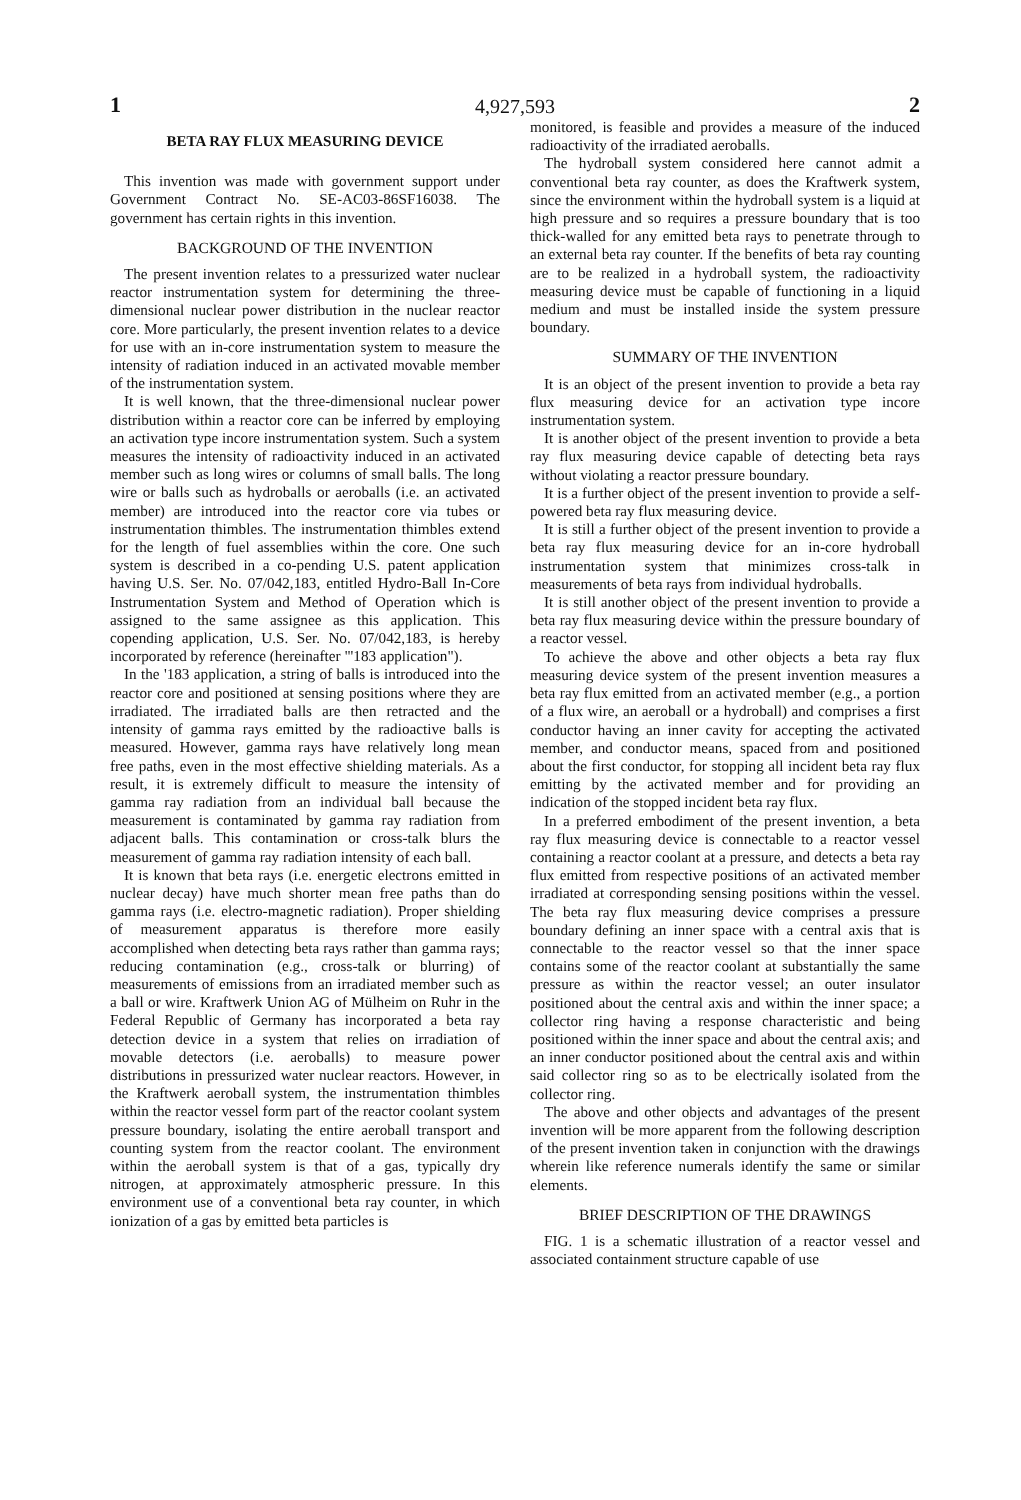1 4,927,593 2
BETA RAY FLUX MEASURING DEVICE
This invention was made with government support under Government Contract No. SE-AC03-86SF16038. The government has certain rights in this invention.
BACKGROUND OF THE INVENTION
The present invention relates to a pressurized water nuclear reactor instrumentation system for determining the three-dimensional nuclear power distribution in the nuclear reactor core. More particularly, the present invention relates to a device for use with an in-core instrumentation system to measure the intensity of radiation induced in an activated movable member of the instrumentation system.
It is well known, that the three-dimensional nuclear power distribution within a reactor core can be inferred by employing an activation type incore instrumentation system. Such a system measures the intensity of radioactivity induced in an activated member such as long wires or columns of small balls. The long wire or balls such as hydroballs or aeroballs (i.e. an activated member) are introduced into the reactor core via tubes or instrumentation thimbles. The instrumentation thimbles extend for the length of fuel assemblies within the core. One such system is described in a co-pending U.S. patent application having U.S. Ser. No. 07/042,183, entitled Hydro-Ball In-Core Instrumentation System and Method of Operation which is assigned to the same assignee as this application. This copending application, U.S. Ser. No. 07/042,183, is hereby incorporated by reference (hereinafter "'183 application").
In the '183 application, a string of balls is introduced into the reactor core and positioned at sensing positions where they are irradiated. The irradiated balls are then retracted and the intensity of gamma rays emitted by the radioactive balls is measured. However, gamma rays have relatively long mean free paths, even in the most effective shielding materials. As a result, it is extremely difficult to measure the intensity of gamma ray radiation from an individual ball because the measurement is contaminated by gamma ray radiation from adjacent balls. This contamination or cross-talk blurs the measurement of gamma ray radiation intensity of each ball.
It is known that beta rays (i.e. energetic electrons emitted in nuclear decay) have much shorter mean free paths than do gamma rays (i.e. electro-magnetic radiation). Proper shielding of measurement apparatus is therefore more easily accomplished when detecting beta rays rather than gamma rays; reducing contamination (e.g., cross-talk or blurring) of measurements of emissions from an irradiated member such as a ball or wire. Kraftwerk Union AG of Mülheim on Ruhr in the Federal Republic of Germany has incorporated a beta ray detection device in a system that relies on irradiation of movable detectors (i.e. aeroballs) to measure power distributions in pressurized water nuclear reactors. However, in the Kraftwerk aeroball system, the instrumentation thimbles within the reactor vessel form part of the reactor coolant system pressure boundary, isolating the entire aeroball transport and counting system from the reactor coolant. The environment within the aeroball system is that of a gas, typically dry nitrogen, at approximately atmospheric pressure. In this environment use of a conventional beta ray counter, in which ionization of a gas by emitted beta particles is
monitored, is feasible and provides a measure of the induced radioactivity of the irradiated aeroballs.
The hydroball system considered here cannot admit a conventional beta ray counter, as does the Kraftwerk system, since the environment within the hydroball system is a liquid at high pressure and so requires a pressure boundary that is too thick-walled for any emitted beta rays to penetrate through to an external beta ray counter. If the benefits of beta ray counting are to be realized in a hydroball system, the radioactivity measuring device must be capable of functioning in a liquid medium and must be installed inside the system pressure boundary.
SUMMARY OF THE INVENTION
It is an object of the present invention to provide a beta ray flux measuring device for an activation type incore instrumentation system.
It is another object of the present invention to provide a beta ray flux measuring device capable of detecting beta rays without violating a reactor pressure boundary.
It is a further object of the present invention to provide a self-powered beta ray flux measuring device.
It is still a further object of the present invention to provide a beta ray flux measuring device for an in-core hydroball instrumentation system that minimizes cross-talk in measurements of beta rays from individual hydroballs.
It is still another object of the present invention to provide a beta ray flux measuring device within the pressure boundary of a reactor vessel.
To achieve the above and other objects a beta ray flux measuring device system of the present invention measures a beta ray flux emitted from an activated member (e.g., a portion of a flux wire, an aeroball or a hydroball) and comprises a first conductor having an inner cavity for accepting the activated member, and conductor means, spaced from and positioned about the first conductor, for stopping all incident beta ray flux emitting by the activated member and for providing an indication of the stopped incident beta ray flux.
In a preferred embodiment of the present invention, a beta ray flux measuring device is connectable to a reactor vessel containing a reactor coolant at a pressure, and detects a beta ray flux emitted from respective positions of an activated member irradiated at corresponding sensing positions within the vessel. The beta ray flux measuring device comprises a pressure boundary defining an inner space with a central axis that is connectable to the reactor vessel so that the inner space contains some of the reactor coolant at substantially the same pressure as within the reactor vessel; an outer insulator positioned about the central axis and within the inner space; a collector ring having a response characteristic and being positioned within the inner space and about the central axis; and an inner conductor positioned about the central axis and within said collector ring so as to be electrically isolated from the collector ring.
The above and other objects and advantages of the present invention will be more apparent from the following description of the present invention taken in conjunction with the drawings wherein like reference numerals identify the same or similar elements.
BRIEF DESCRIPTION OF THE DRAWINGS
FIG. 1 is a schematic illustration of a reactor vessel and associated containment structure capable of use